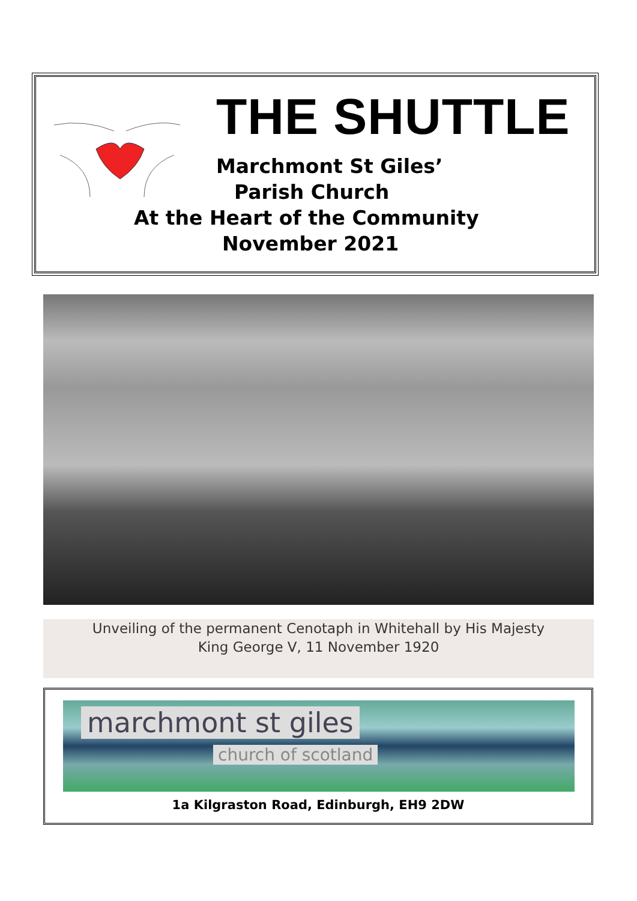THE SHUTTLE
Marchmont St Giles’
Parish Church
At the Heart of the Community
November 2021
Unveiling of the permanent Cenotaph in Whitehall by His Majesty
King George V, 11 November 1920
marchmont st giles
church of scotland
1a Kilgraston Road, Edinburgh, EH9 2DW